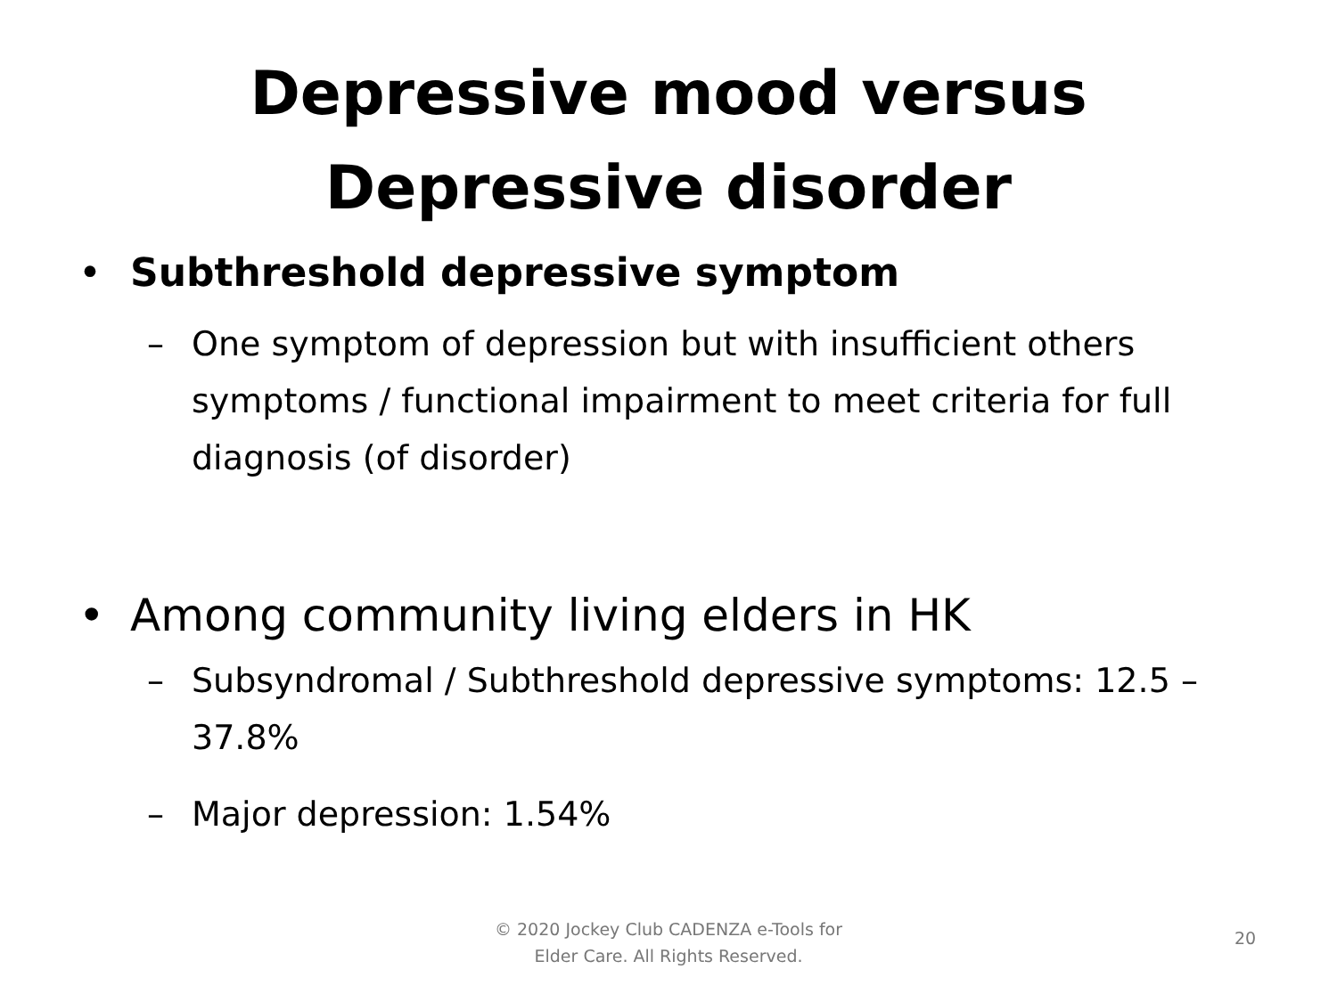Depressive mood versus
Depressive disorder
• Subthreshold depressive symptom
– One symptom of depression but with insufficient others symptoms / functional impairment to meet criteria for full diagnosis (of disorder)
• Among community living elders in HK
– Subsyndromal / Subthreshold depressive symptoms: 12.5 – 37.8%
– Major depression: 1.54%
© 2020 Jockey Club CADENZA e-Tools for
Elder Care. All Rights Reserved.
20